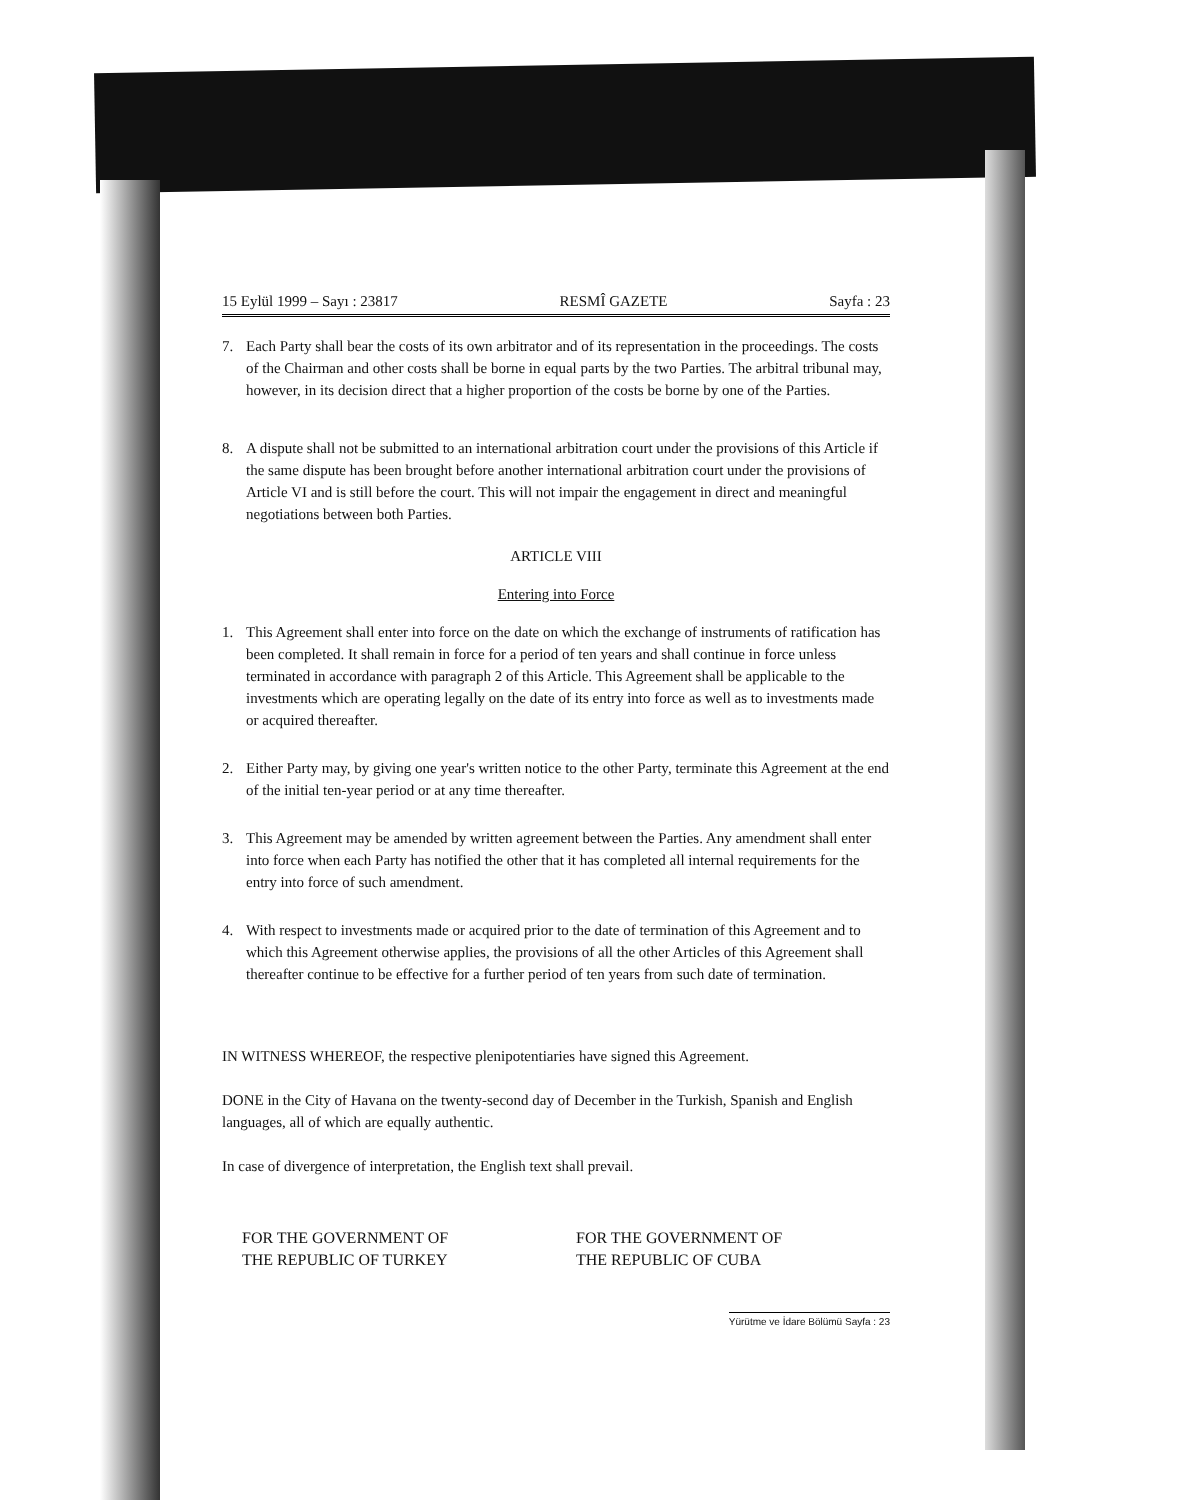15 Eylül 1999 – Sayı : 23817 RESMÎ GAZETE Sayfa : 23
7. Each Party shall bear the costs of its own arbitrator and of its representation in the proceedings. The costs of the Chairman and other costs shall be borne in equal parts by the two Parties. The arbitral tribunal may, however, in its decision direct that a higher proportion of the costs be borne by one of the Parties.
8. A dispute shall not be submitted to an international arbitration court under the provisions of this Article if the same dispute has been brought before another international arbitration court under the provisions of Article VI and is still before the court. This will not impair the engagement in direct and meaningful negotiations between both Parties.
ARTICLE VIII
Entering into Force
1. This Agreement shall enter into force on the date on which the exchange of instruments of ratification has been completed. It shall remain in force for a period of ten years and shall continue in force unless terminated in accordance with paragraph 2 of this Article. This Agreement shall be applicable to the investments which are operating legally on the date of its entry into force as well as to investments made or acquired thereafter.
2. Either Party may, by giving one year's written notice to the other Party, terminate this Agreement at the end of the initial ten-year period or at any time thereafter.
3. This Agreement may be amended by written agreement between the Parties. Any amendment shall enter into force when each Party has notified the other that it has completed all internal requirements for the entry into force of such amendment.
4. With respect to investments made or acquired prior to the date of termination of this Agreement and to which this Agreement otherwise applies, the provisions of all the other Articles of this Agreement shall thereafter continue to be effective for a further period of ten years from such date of termination.
IN WITNESS WHEREOF, the respective plenipotentiaries have signed this Agreement.
DONE in the City of Havana on the twenty-second day of December in the Turkish, Spanish and English languages, all of which are equally authentic.
In case of divergence of interpretation, the English text shall prevail.
FOR THE GOVERNMENT OF
THE REPUBLIC OF TURKEY
FOR THE GOVERNMENT OF
THE REPUBLIC OF CUBA
Yürütme ve İdare Bölümü Sayfa : 23